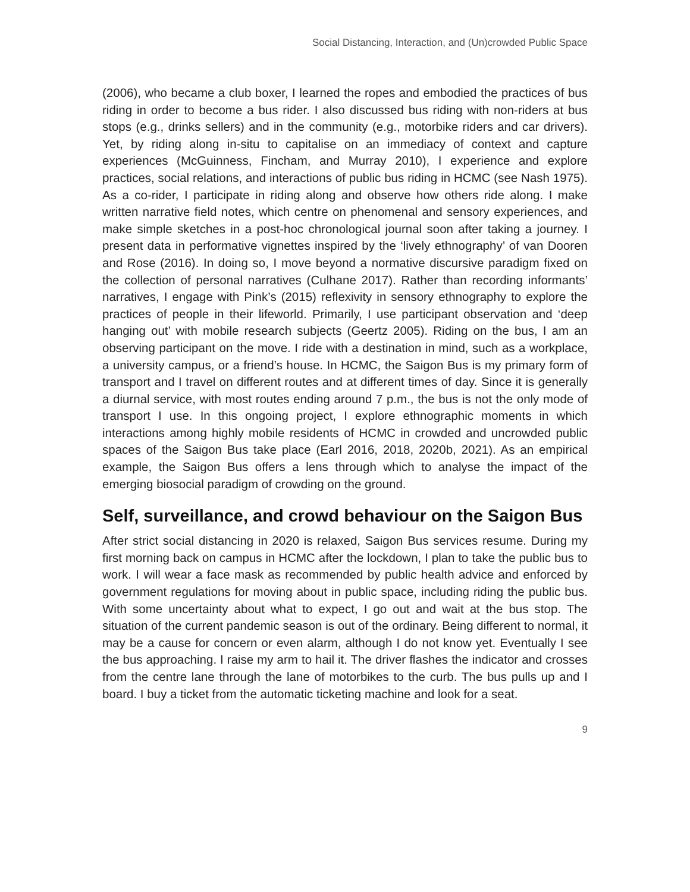Social Distancing, Interaction, and (Un)crowded Public Space
(2006), who became a club boxer, I learned the ropes and embodied the practices of bus riding in order to become a bus rider. I also discussed bus riding with non-riders at bus stops (e.g., drinks sellers) and in the community (e.g., motorbike riders and car drivers). Yet, by riding along in-situ to capitalise on an immediacy of context and capture experiences (McGuinness, Fincham, and Murray 2010), I experience and explore practices, social relations, and interactions of public bus riding in HCMC (see Nash 1975). As a co-rider, I participate in riding along and observe how others ride along. I make written narrative field notes, which centre on phenomenal and sensory experiences, and make simple sketches in a post-hoc chronological journal soon after taking a journey. I present data in performative vignettes inspired by the ‘lively ethnography’ of van Dooren and Rose (2016). In doing so, I move beyond a normative discursive paradigm fixed on the collection of personal narratives (Culhane 2017). Rather than recording informants’ narratives, I engage with Pink’s (2015) reflexivity in sensory ethnography to explore the practices of people in their lifeworld. Primarily, I use participant observation and ‘deep hanging out’ with mobile research subjects (Geertz 2005). Riding on the bus, I am an observing participant on the move. I ride with a destination in mind, such as a workplace, a university campus, or a friend’s house. In HCMC, the Saigon Bus is my primary form of transport and I travel on different routes and at different times of day. Since it is generally a diurnal service, with most routes ending around 7 p.m., the bus is not the only mode of transport I use. In this ongoing project, I explore ethnographic moments in which interactions among highly mobile residents of HCMC in crowded and uncrowded public spaces of the Saigon Bus take place (Earl 2016, 2018, 2020b, 2021). As an empirical example, the Saigon Bus offers a lens through which to analyse the impact of the emerging biosocial paradigm of crowding on the ground.
Self, surveillance, and crowd behaviour on the Saigon Bus
After strict social distancing in 2020 is relaxed, Saigon Bus services resume. During my first morning back on campus in HCMC after the lockdown, I plan to take the public bus to work. I will wear a face mask as recommended by public health advice and enforced by government regulations for moving about in public space, including riding the public bus. With some uncertainty about what to expect, I go out and wait at the bus stop. The situation of the current pandemic season is out of the ordinary. Being different to normal, it may be a cause for concern or even alarm, although I do not know yet. Eventually I see the bus approaching. I raise my arm to hail it. The driver flashes the indicator and crosses from the centre lane through the lane of motorbikes to the curb. The bus pulls up and I board. I buy a ticket from the automatic ticketing machine and look for a seat.
9